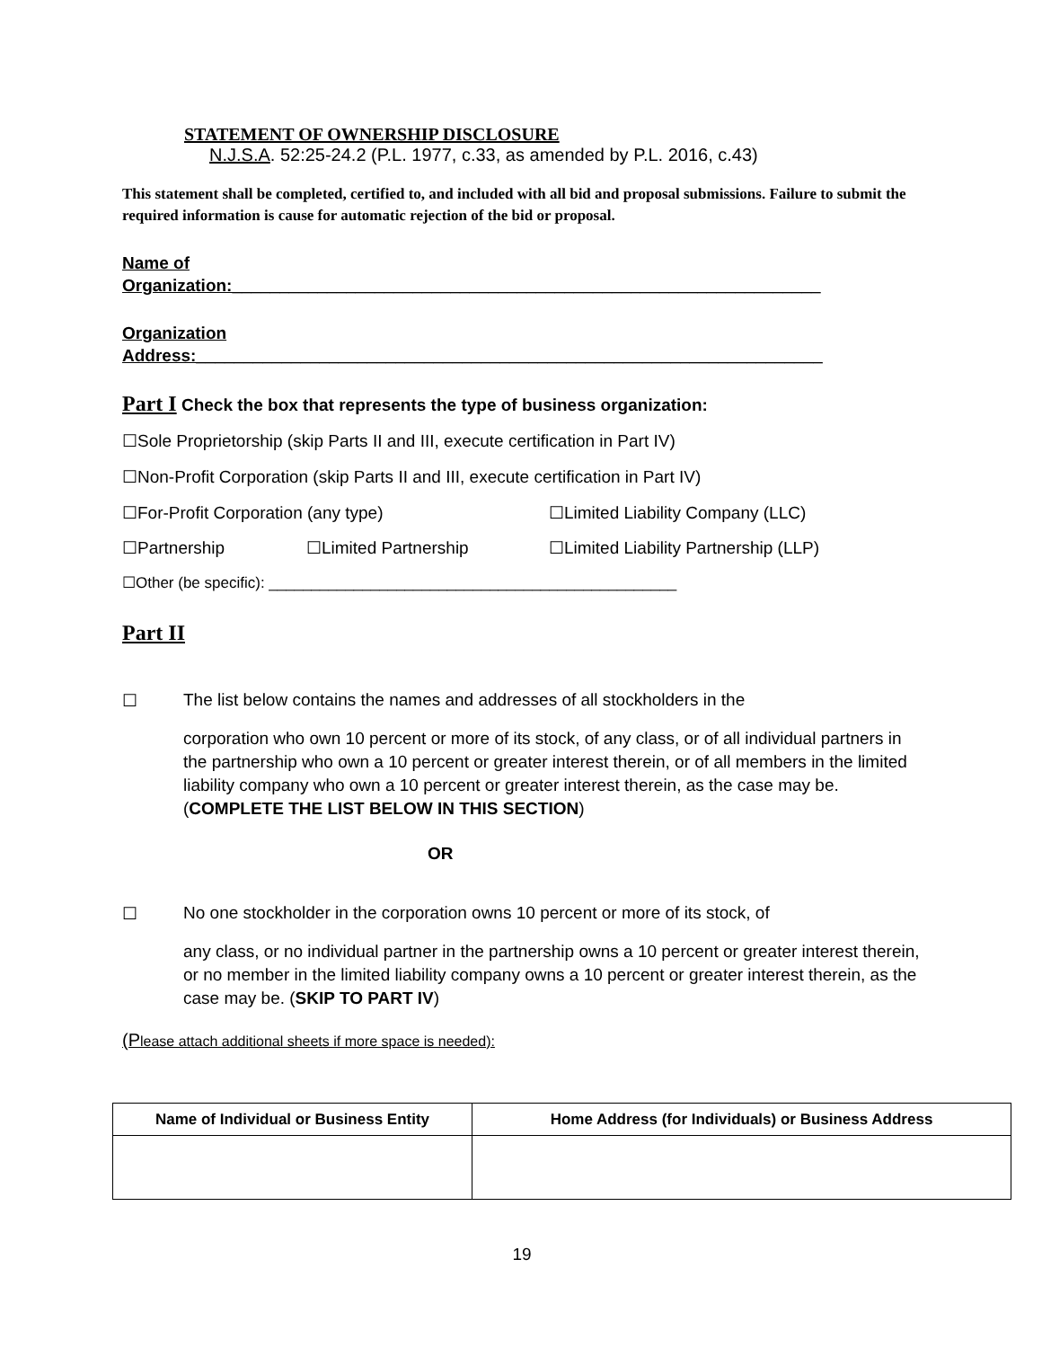STATEMENT OF OWNERSHIP DISCLOSURE
N.J.S.A. 52:25-24.2 (P.L. 1977, c.33, as amended by P.L. 2016, c.43)
This statement shall be completed, certified to, and included with all bid and proposal submissions. Failure to submit the required information is cause for automatic rejection of the bid or proposal.
Name of
Organization:______________________________________________________________
Organization
Address:__________________________________________________________________
Part I Check the box that represents the type of business organization:
☐Sole Proprietorship (skip Parts II and III, execute certification in Part IV)
☐Non-Profit Corporation (skip Parts II and III, execute certification in Part IV)
☐For-Profit Corporation (any type) ☐Limited Liability Company (LLC)
☐Partnership ☐Limited Partnership ☐Limited Liability Partnership (LLP)
☐Other (be specific): ________________________________________________
Part II
☐ The list below contains the names and addresses of all stockholders in the
corporation who own 10 percent or more of its stock, of any class, or of all individual partners in the partnership who own a 10 percent or greater interest therein, or of all members in the limited liability company who own a 10 percent or greater interest therein, as the case may be. (COMPLETE THE LIST BELOW IN THIS SECTION)
OR
☐ No one stockholder in the corporation owns 10 percent or more of its stock, of
any class, or no individual partner in the partnership owns a 10 percent or greater interest therein, or no member in the limited liability company owns a 10 percent or greater interest therein, as the case may be. (SKIP TO PART IV)
(Please attach additional sheets if more space is needed):
| Name of Individual or Business Entity | Home Address (for Individuals) or Business Address |
| --- | --- |
19